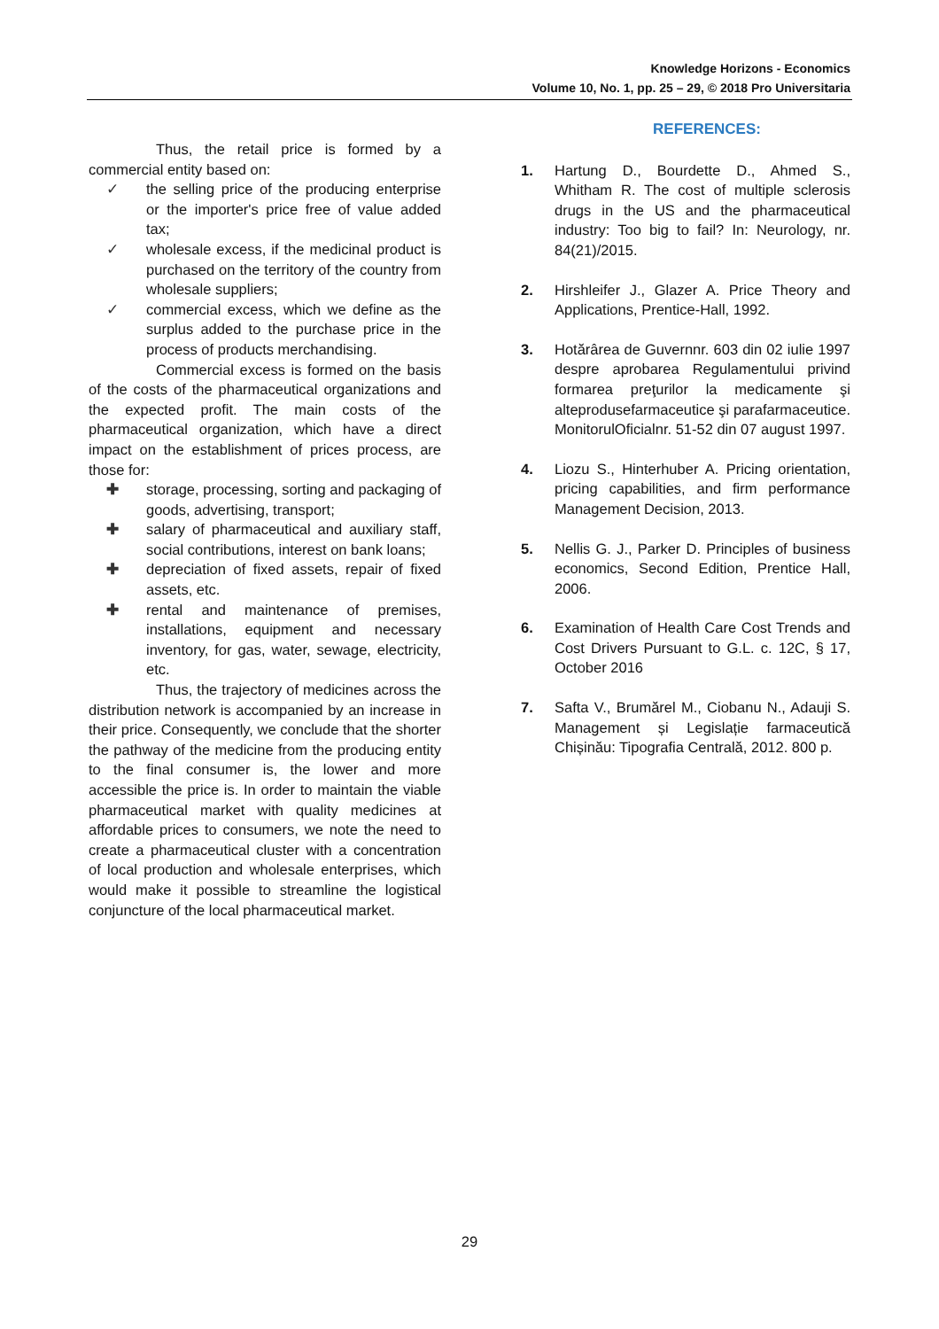Knowledge Horizons - Economics
Volume 10, No. 1, pp. 25 – 29, © 2018 Pro Universitaria
Thus, the retail price is formed by a commercial entity based on:
✓ the selling price of the producing enterprise or the importer's price free of value added tax;
✓ wholesale excess, if the medicinal product is purchased on the territory of the country from wholesale suppliers;
✓ commercial excess, which we define as the surplus added to the purchase price in the process of products merchandising.
Commercial excess is formed on the basis of the costs of the pharmaceutical organizations and the expected profit. The main costs of the pharmaceutical organization, which have a direct impact on the establishment of prices process, are those for:
✚ storage, processing, sorting and packaging of goods, advertising, transport;
✚ salary of pharmaceutical and auxiliary staff, social contributions, interest on bank loans;
✚ depreciation of fixed assets, repair of fixed assets, etc.
✚ rental and maintenance of premises, installations, equipment and necessary inventory, for gas, water, sewage, electricity, etc.
Thus, the trajectory of medicines across the distribution network is accompanied by an increase in their price. Consequently, we conclude that the shorter the pathway of the medicine from the producing entity to the final consumer is, the lower and more accessible the price is. In order to maintain the viable pharmaceutical market with quality medicines at affordable prices to consumers, we note the need to create a pharmaceutical cluster with a concentration of local production and wholesale enterprises, which would make it possible to streamline the logistical conjuncture of the local pharmaceutical market.
REFERENCES:
1. Hartung D., Bourdette D., Ahmed S., Whitham R. The cost of multiple sclerosis drugs in the US and the pharmaceutical industry: Too big to fail? In: Neurology, nr. 84(21)/2015.
2. Hirshleifer J., Glazer A. Price Theory and Applications, Prentice-Hall, 1992.
3. Hotărârea de Guvernnr. 603 din 02 iulie 1997 despre aprobarea Regulamentului privind formarea preţurilor la medicamente şi alteprodusefarmaceutice şi parafarmaceutice. MonitorulOficialnr. 51-52 din 07 august 1997.
4. Liozu S., Hinterhuber A. Pricing orientation, pricing capabilities, and firm performance Management Decision, 2013.
5. Nellis G. J., Parker D. Principles of business economics, Second Edition, Prentice Hall, 2006.
6. Examination of Health Care Cost Trends and Cost Drivers Pursuant to G.L. c. 12C, § 17, October 2016
7. Safta V., Brumărel M., Ciobanu N., Adauji S. Management și Legislație farmaceutică Chișinău: Tipografia Centrală, 2012. 800 p.
29